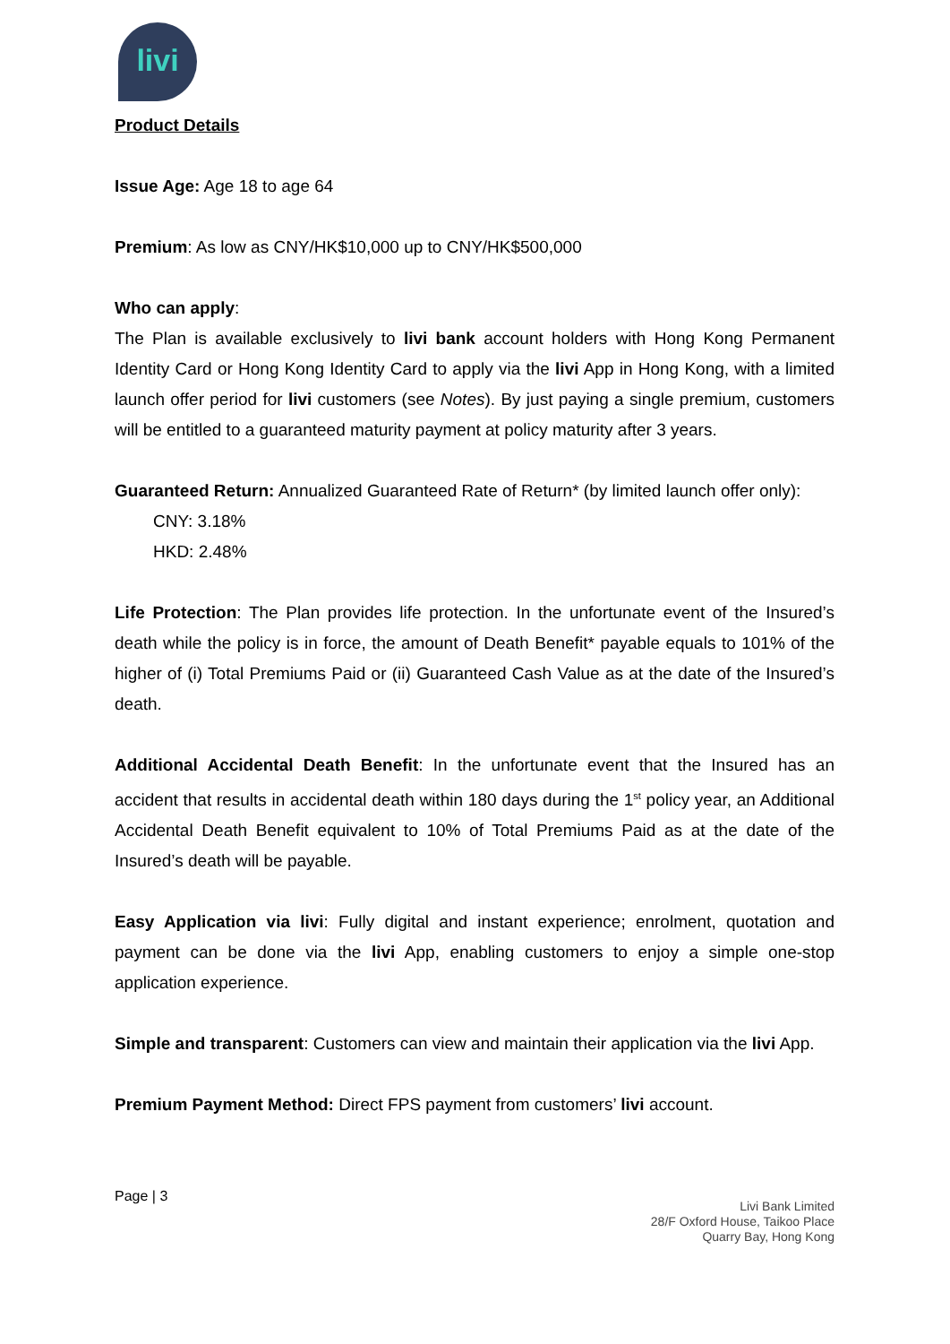livi
Product Details
Issue Age: Age 18 to age 64
Premium: As low as CNY/HK$10,000 up to CNY/HK$500,000
Who can apply:
The Plan is available exclusively to livi bank account holders with Hong Kong Permanent Identity Card or Hong Kong Identity Card to apply via the livi App in Hong Kong, with a limited launch offer period for livi customers (see Notes). By just paying a single premium, customers will be entitled to a guaranteed maturity payment at policy maturity after 3 years.
Guaranteed Return: Annualized Guaranteed Rate of Return* (by limited launch offer only):
CNY: 3.18%
HKD: 2.48%
Life Protection: The Plan provides life protection. In the unfortunate event of the Insured’s death while the policy is in force, the amount of Death Benefit* payable equals to 101% of the higher of (i) Total Premiums Paid or (ii) Guaranteed Cash Value as at the date of the Insured’s death.
Additional Accidental Death Benefit: In the unfortunate event that the Insured has an accident that results in accidental death within 180 days during the 1<sup>st</sup> policy year, an Additional Accidental Death Benefit equivalent to 10% of Total Premiums Paid as at the date of the Insured’s death will be payable.
Easy Application via livi: Fully digital and instant experience; enrolment, quotation and payment can be done via the livi App, enabling customers to enjoy a simple one-stop application experience.
Simple and transparent: Customers can view and maintain their application via the livi App.
Premium Payment Method: Direct FPS payment from customers’ livi account.
Page | 3
Livi Bank Limited
28/F Oxford House, Taikoo Place
Quarry Bay, Hong Kong